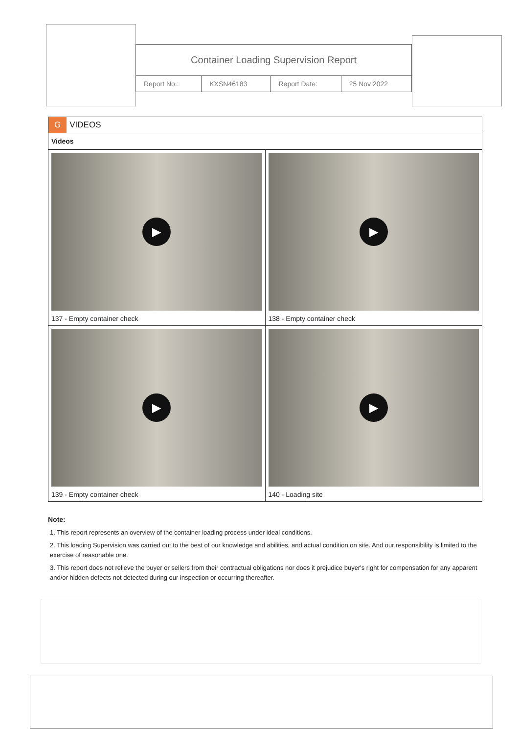Container Loading Supervision Report
| Report No.: | KXSN46183 | Report Date: | 25 Nov 2022 |
G VIDEOS
Videos
| ▶ 137 - Empty container check | ▶ 138 - Empty container check |
| ▶ 139 - Empty container check | ▶ 140 - Loading site |
Note:
1. This report represents an overview of the container loading process under ideal conditions.
2. This loading Supervision was carried out to the best of our knowledge and abilities, and actual condition on site. And our responsibility is limited to the exercise of reasonable one.
3. This report does not relieve the buyer or sellers from their contractual obligations nor does it prejudice buyer's right for compensation for any apparent and/or hidden defects not detected during our inspection or occurring thereafter.